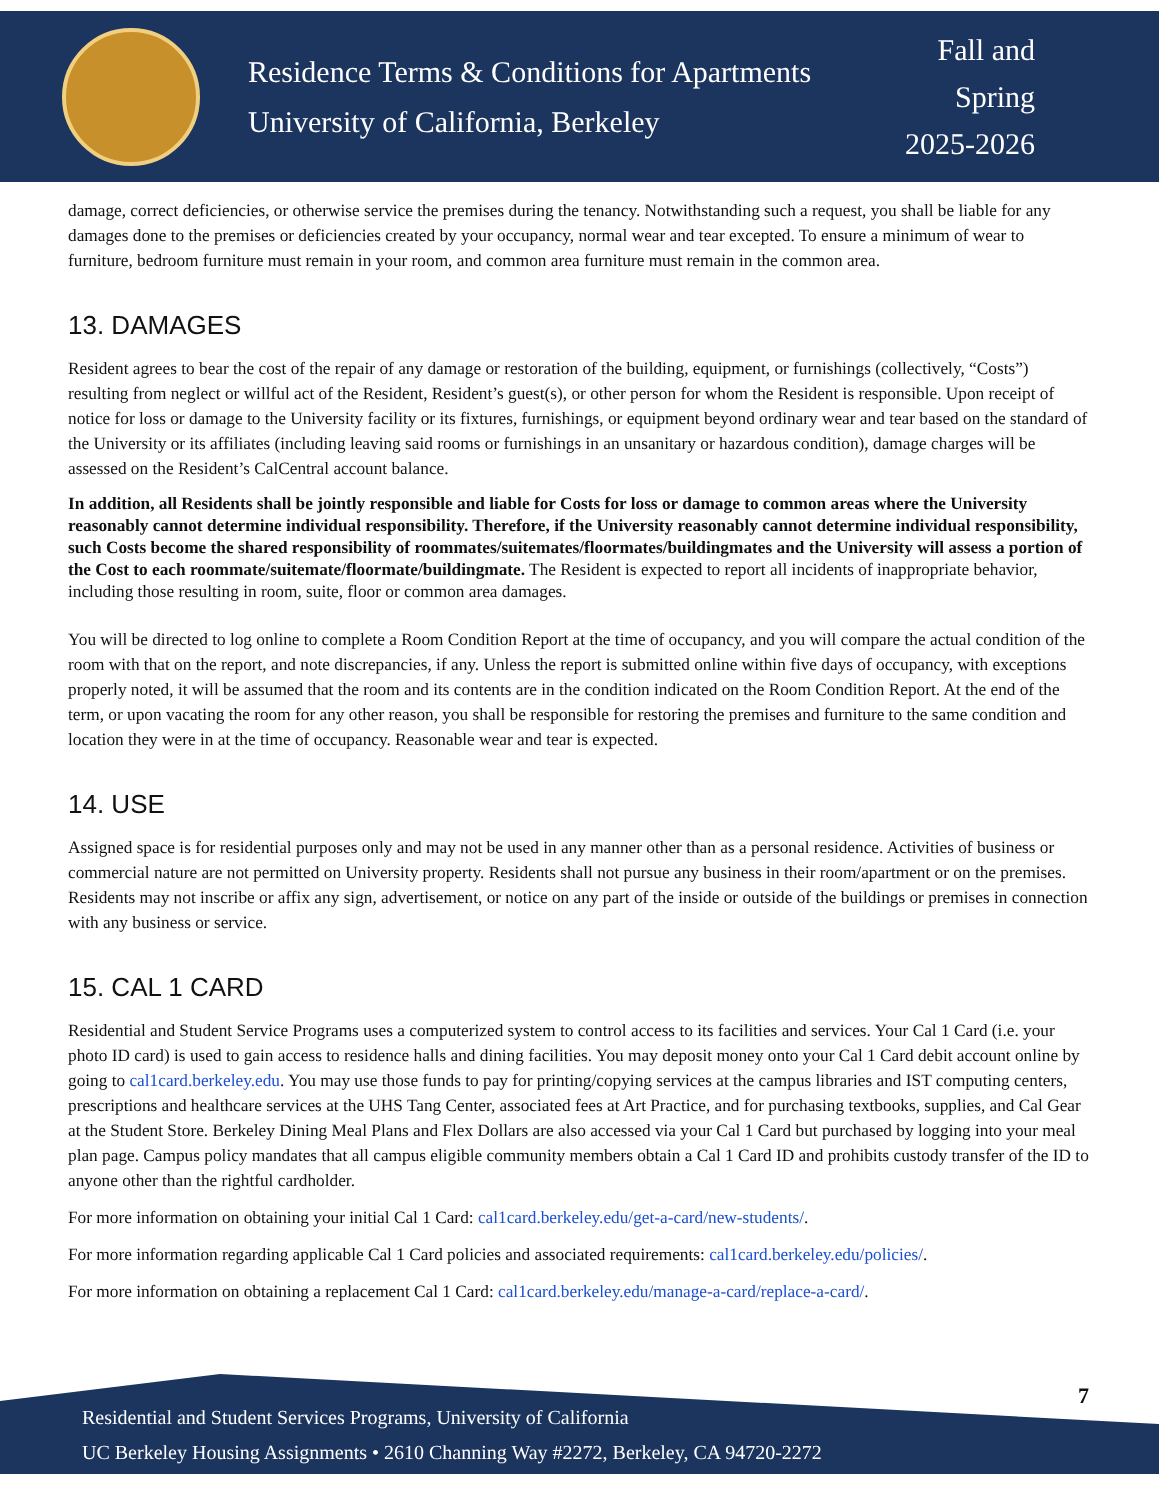Residence Terms & Conditions for Apartments
University of California, Berkeley
Fall and
Spring
2025-2026
damage, correct deficiencies, or otherwise service the premises during the tenancy. Notwithstanding such a request, you shall be liable for any damages done to the premises or deficiencies created by your occupancy, normal wear and tear excepted. To ensure a minimum of wear to furniture, bedroom furniture must remain in your room, and common area furniture must remain in the common area.
13. DAMAGES
Resident agrees to bear the cost of the repair of any damage or restoration of the building, equipment, or furnishings (collectively, “Costs”) resulting from neglect or willful act of the Resident, Resident’s guest(s), or other person for whom the Resident is responsible. Upon receipt of notice for loss or damage to the University facility or its fixtures, furnishings, or equipment beyond ordinary wear and tear based on the standard of the University or its affiliates (including leaving said rooms or furnishings in an unsanitary or hazardous condition), damage charges will be assessed on the Resident’s CalCentral account balance.
In addition, all Residents shall be jointly responsible and liable for Costs for loss or damage to common areas where the University reasonably cannot determine individual responsibility. Therefore, if the University reasonably cannot determine individual responsibility, such Costs become the shared responsibility of roommates/suitemates/floormates/buildingmates and the University will assess a portion of the Cost to each roommate/suitemate/floormate/buildingmate. The Resident is expected to report all incidents of inappropriate behavior, including those resulting in room, suite, floor or common area damages.
You will be directed to log online to complete a Room Condition Report at the time of occupancy, and you will compare the actual condition of the room with that on the report, and note discrepancies, if any. Unless the report is submitted online within five days of occupancy, with exceptions properly noted, it will be assumed that the room and its contents are in the condition indicated on the Room Condition Report. At the end of the term, or upon vacating the room for any other reason, you shall be responsible for restoring the premises and furniture to the same condition and location they were in at the time of occupancy. Reasonable wear and tear is expected.
14. USE
Assigned space is for residential purposes only and may not be used in any manner other than as a personal residence. Activities of business or commercial nature are not permitted on University property. Residents shall not pursue any business in their room/apartment or on the premises. Residents may not inscribe or affix any sign, advertisement, or notice on any part of the inside or outside of the buildings or premises in connection with any business or service.
15. CAL 1 CARD
Residential and Student Service Programs uses a computerized system to control access to its facilities and services. Your Cal 1 Card (i.e. your photo ID card) is used to gain access to residence halls and dining facilities. You may deposit money onto your Cal 1 Card debit account online by going to cal1card.berkeley.edu. You may use those funds to pay for printing/copying services at the campus libraries and IST computing centers, prescriptions and healthcare services at the UHS Tang Center, associated fees at Art Practice, and for purchasing textbooks, supplies, and Cal Gear at the Student Store. Berkeley Dining Meal Plans and Flex Dollars are also accessed via your Cal 1 Card but purchased by logging into your meal plan page. Campus policy mandates that all campus eligible community members obtain a Cal 1 Card ID and prohibits custody transfer of the ID to anyone other than the rightful cardholder.
For more information on obtaining your initial Cal 1 Card: cal1card.berkeley.edu/get-a-card/new-students/.
For more information regarding applicable Cal 1 Card policies and associated requirements: cal1card.berkeley.edu/policies/.
For more information on obtaining a replacement Cal 1 Card: cal1card.berkeley.edu/manage-a-card/replace-a-card/.
7
Residential and Student Services Programs, University of California
UC Berkeley Housing Assignments • 2610 Channing Way #2272, Berkeley, CA 94720-2272